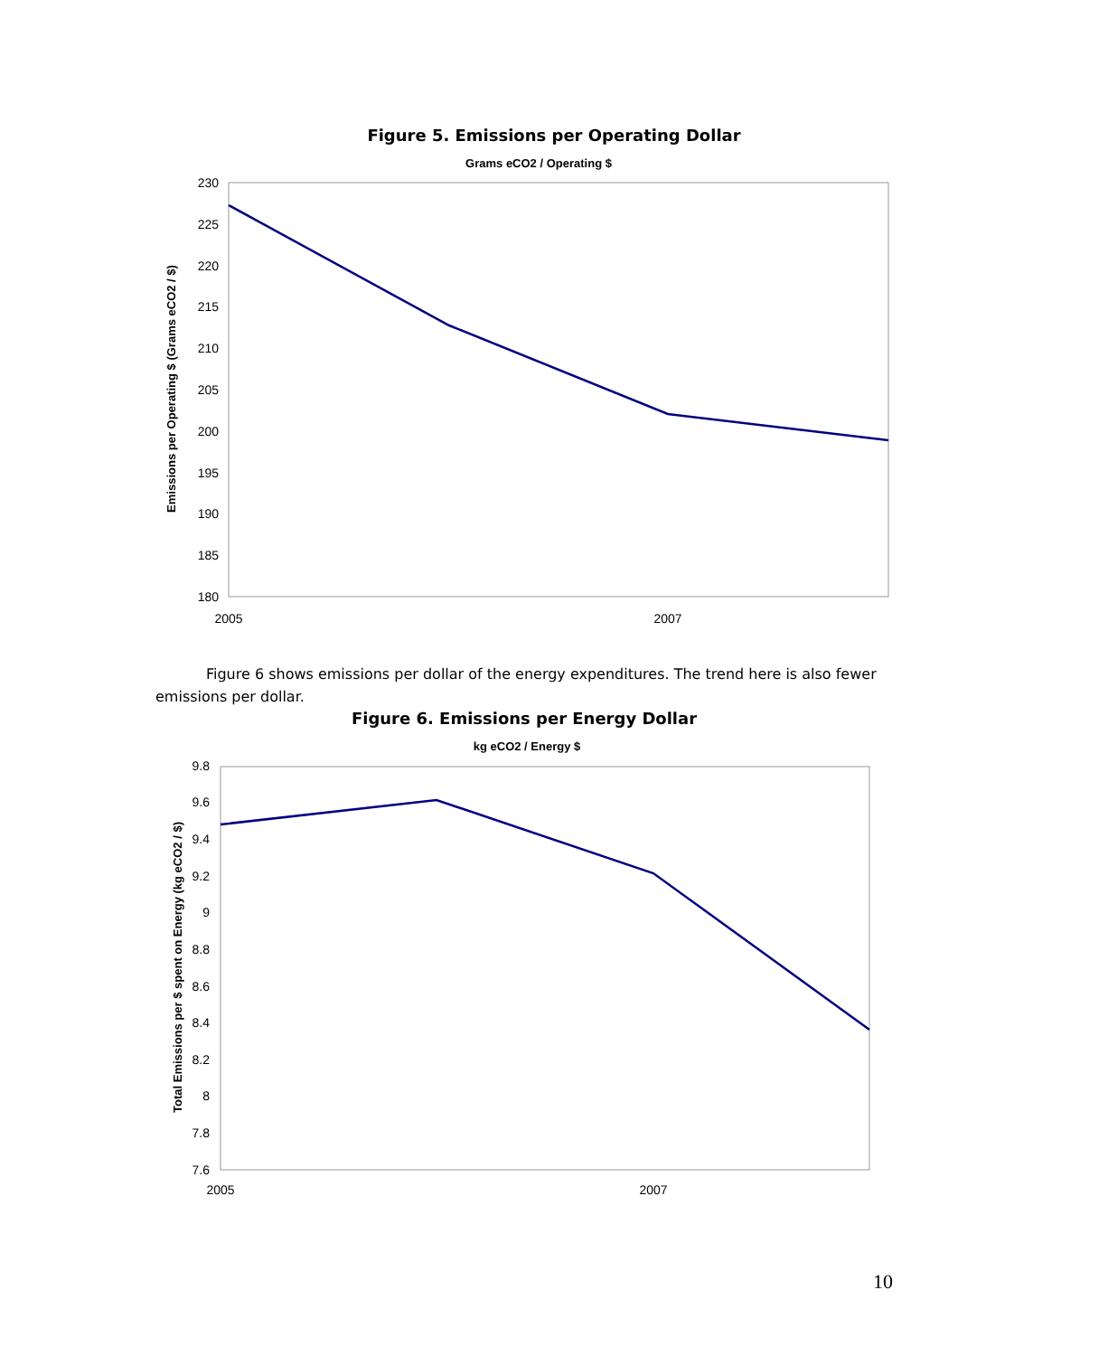Figure 5. Emissions per Operating Dollar
Grams eCO2 / Operating $
230
225
220
215
210
205
200
195
190
185
180
2005
2007
Emissions per Operating $ (Grams eCO2 / $)
Figure 6 shows emissions per dollar of the energy expenditures. The trend here is also fewer emissions per dollar.
Figure 6. Emissions per Energy Dollar
kg eCO2 / Energy $
9.8
9.6
9.4
9.2
9
8.8
8.6
8.4
8.2
8
7.8
7.6
2005
2007
Total Emissions per $ spent on Energy (kg eCO2 / $)
10